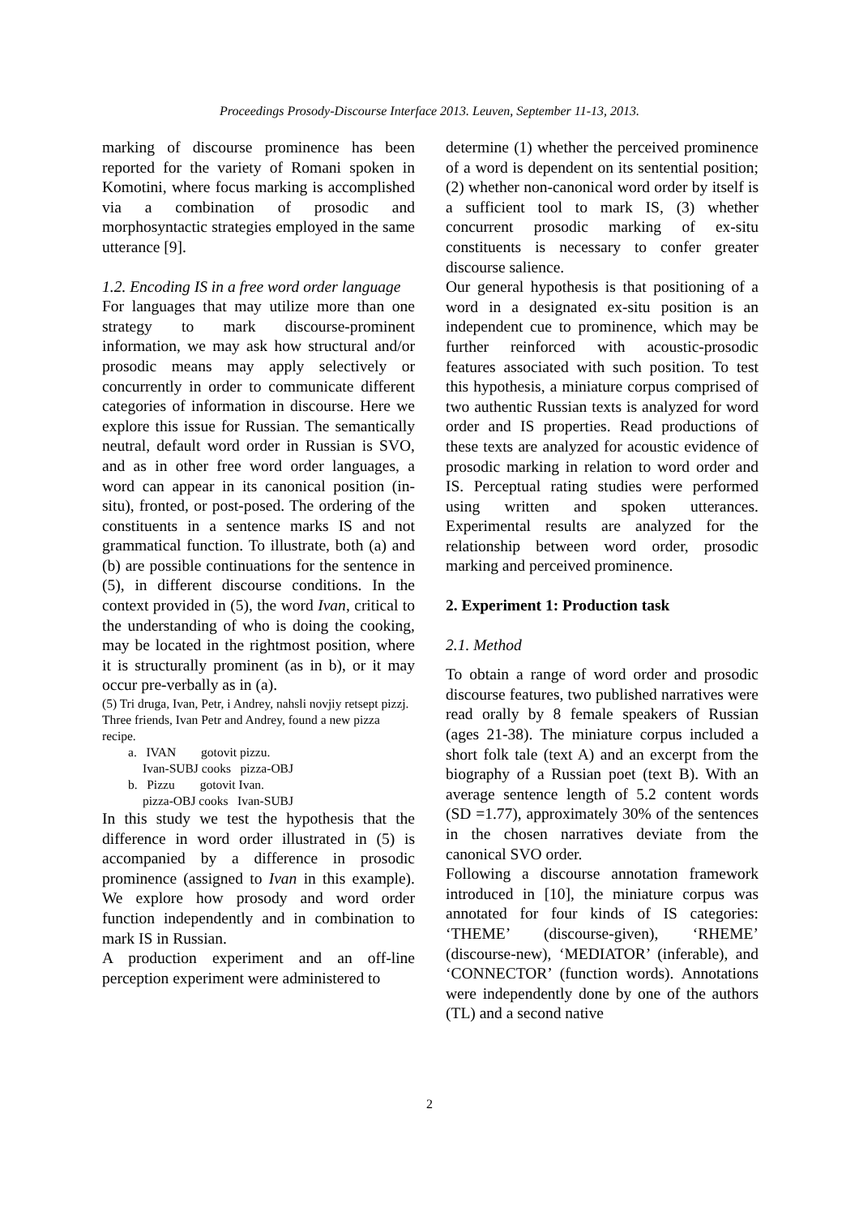Proceedings Prosody-Discourse Interface 2013. Leuven, September 11-13, 2013.
marking of discourse prominence has been reported for the variety of Romani spoken in Komotini, where focus marking is accomplished via a combination of prosodic and morphosyntactic strategies employed in the same utterance [9].
1.2. Encoding IS in a free word order language
For languages that may utilize more than one strategy to mark discourse-prominent information, we may ask how structural and/or prosodic means may apply selectively or concurrently in order to communicate different categories of information in discourse. Here we explore this issue for Russian. The semantically neutral, default word order in Russian is SVO, and as in other free word order languages, a word can appear in its canonical position (in-situ), fronted, or post-posed. The ordering of the constituents in a sentence marks IS and not grammatical function. To illustrate, both (a) and (b) are possible continuations for the sentence in (5), in different discourse conditions. In the context provided in (5), the word Ivan, critical to the understanding of who is doing the cooking, may be located in the rightmost position, where it is structurally prominent (as in b), or it may occur pre-verbally as in (a).
(5) Tri druga, Ivan, Petr, i Andrey, nahsli novjiy retsept pizzj.
Three friends, Ivan Petr and Andrey, found a new pizza recipe.
a. IVAN gotovit pizzu.
Ivan-SUBJ cooks pizza-OBJ
b. Pizzu gotovit Ivan.
pizza-OBJ cooks Ivan-SUBJ
In this study we test the hypothesis that the difference in word order illustrated in (5) is accompanied by a difference in prosodic prominence (assigned to Ivan in this example). We explore how prosody and word order function independently and in combination to mark IS in Russian.
A production experiment and an off-line perception experiment were administered to
determine (1) whether the perceived prominence of a word is dependent on its sentential position; (2) whether non-canonical word order by itself is a sufficient tool to mark IS, (3) whether concurrent prosodic marking of ex-situ constituents is necessary to confer greater discourse salience.
Our general hypothesis is that positioning of a word in a designated ex-situ position is an independent cue to prominence, which may be further reinforced with acoustic-prosodic features associated with such position. To test this hypothesis, a miniature corpus comprised of two authentic Russian texts is analyzed for word order and IS properties. Read productions of these texts are analyzed for acoustic evidence of prosodic marking in relation to word order and IS. Perceptual rating studies were performed using written and spoken utterances. Experimental results are analyzed for the relationship between word order, prosodic marking and perceived prominence.
2. Experiment 1: Production task
2.1. Method
To obtain a range of word order and prosodic discourse features, two published narratives were read orally by 8 female speakers of Russian (ages 21-38). The miniature corpus included a short folk tale (text A) and an excerpt from the biography of a Russian poet (text B). With an average sentence length of 5.2 content words (SD =1.77), approximately 30% of the sentences in the chosen narratives deviate from the canonical SVO order.
Following a discourse annotation framework introduced in [10], the miniature corpus was annotated for four kinds of IS categories: ‘THEME’ (discourse-given), ‘RHEME’ (discourse-new), ‘MEDIATOR’ (inferable), and ‘CONNECTOR’ (function words). Annotations were independently done by one of the authors (TL) and a second native
2